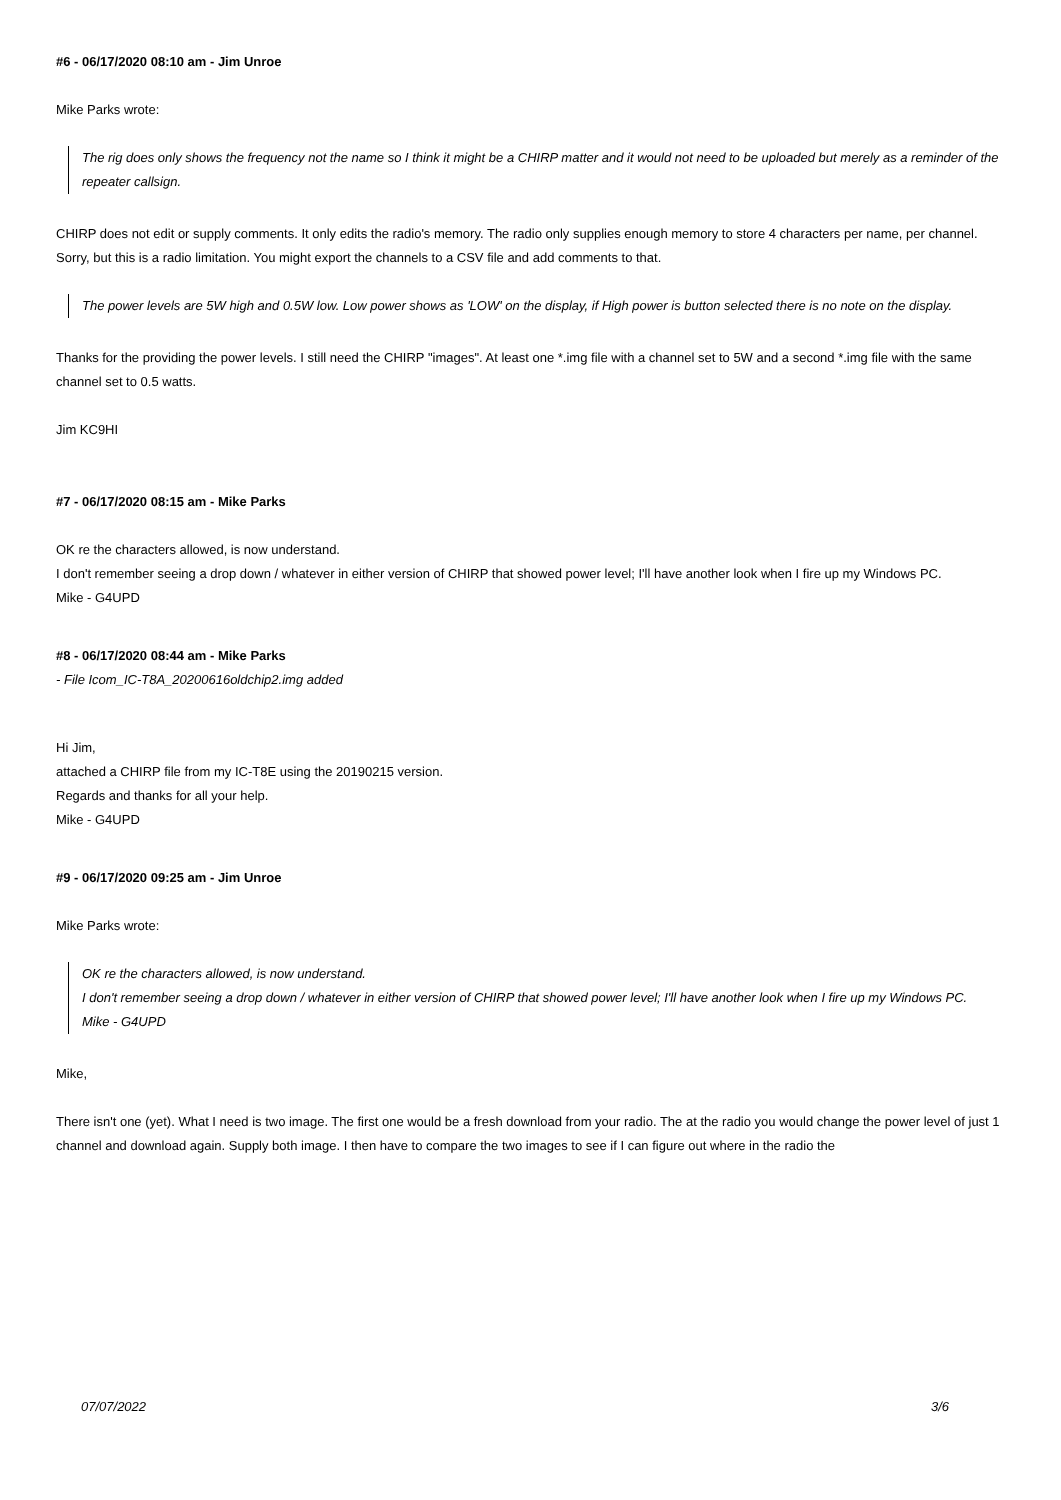#6 - 06/17/2020 08:10 am - Jim Unroe
Mike Parks wrote:
The rig does only shows the frequency not the name so I think it might be a CHIRP matter and it would not need to be uploaded but merely as a reminder of the repeater callsign.
CHIRP does not edit or supply comments. It only edits the radio's memory. The radio only supplies enough memory to store 4 characters per name, per channel. Sorry, but this is a radio limitation. You might export the channels to a CSV file and add comments to that.
The power levels are 5W high and 0.5W low. Low power shows as 'LOW' on the display, if High power is button selected there is no note on the display.
Thanks for the providing the power levels. I still need the CHIRP "images". At least one *.img file with a channel set to 5W and a second *.img file with the same channel set to 0.5 watts.
Jim KC9HI
#7 - 06/17/2020 08:15 am - Mike Parks
OK re the characters allowed, is now understand.
I don't remember seeing a drop down / whatever in either version of CHIRP that showed power level; I'll have another look when I fire up my Windows PC.
Mike - G4UPD
#8 - 06/17/2020 08:44 am - Mike Parks
- File Icom_IC-T8A_20200616oldchip2.img added
Hi Jim,
attached a CHIRP file from my IC-T8E using the 20190215 version.
Regards and thanks for all your help.
Mike - G4UPD
#9 - 06/17/2020 09:25 am - Jim Unroe
Mike Parks wrote:
OK re the characters allowed, is now understand.
I don't remember seeing a drop down / whatever in either version of CHIRP that showed power level; I'll have another look when I fire up my Windows PC.
Mike - G4UPD
Mike,
There isn't one (yet). What I need is two image. The first one would be a fresh download from your radio. The at the radio you would change the power level of just 1 channel and download again. Supply both image. I then have to compare the two images to see if I can figure out where in the radio the
07/07/2022 3/6